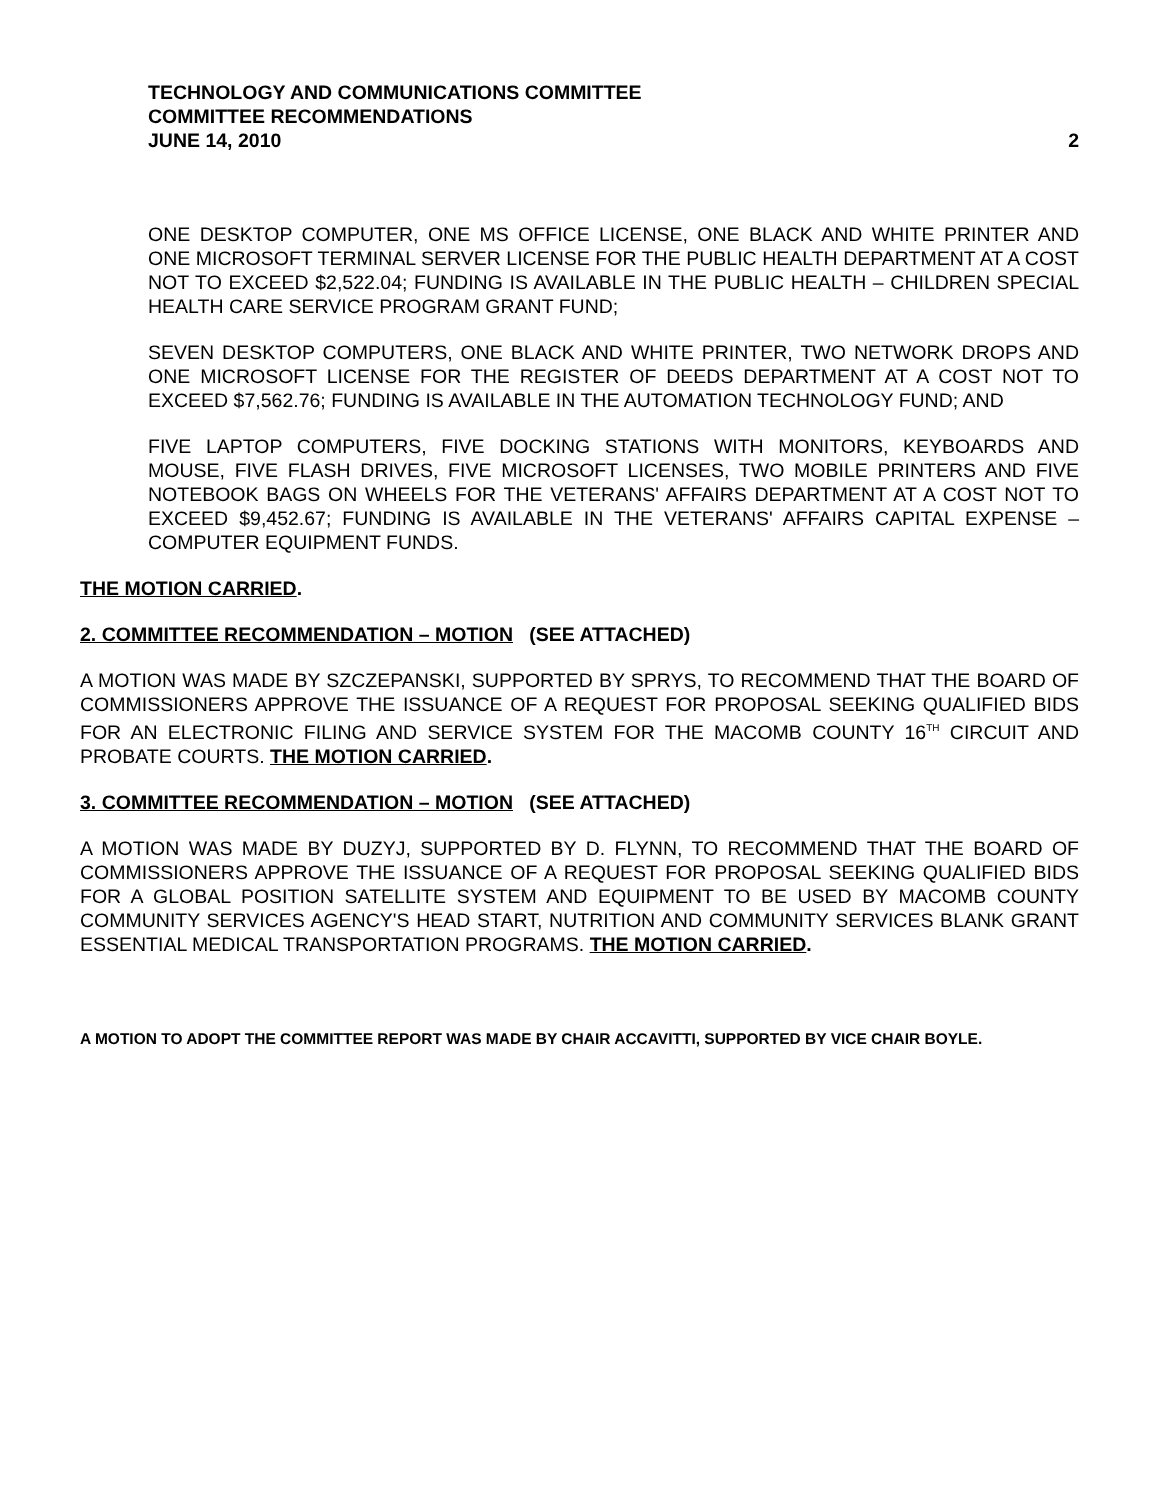TECHNOLOGY AND COMMUNICATIONS COMMITTEE
COMMITTEE RECOMMENDATIONS
JUNE 14, 2010
2
ONE DESKTOP COMPUTER, ONE MS OFFICE LICENSE, ONE BLACK AND WHITE PRINTER AND ONE MICROSOFT TERMINAL SERVER LICENSE FOR THE PUBLIC HEALTH DEPARTMENT AT A COST NOT TO EXCEED $2,522.04; FUNDING IS AVAILABLE IN THE PUBLIC HEALTH – CHILDREN SPECIAL HEALTH CARE SERVICE PROGRAM GRANT FUND;
SEVEN DESKTOP COMPUTERS, ONE BLACK AND WHITE PRINTER, TWO NETWORK DROPS AND ONE MICROSOFT LICENSE FOR THE REGISTER OF DEEDS DEPARTMENT AT A COST NOT TO EXCEED $7,562.76; FUNDING IS AVAILABLE IN THE AUTOMATION TECHNOLOGY FUND; AND
FIVE LAPTOP COMPUTERS, FIVE DOCKING STATIONS WITH MONITORS, KEYBOARDS AND MOUSE, FIVE FLASH DRIVES, FIVE MICROSOFT LICENSES, TWO MOBILE PRINTERS AND FIVE NOTEBOOK BAGS ON WHEELS FOR THE VETERANS' AFFAIRS DEPARTMENT AT A COST NOT TO EXCEED $9,452.67; FUNDING IS AVAILABLE IN THE VETERANS' AFFAIRS CAPITAL EXPENSE – COMPUTER EQUIPMENT FUNDS.
THE MOTION CARRIED.
2. COMMITTEE RECOMMENDATION – MOTION (SEE ATTACHED)
A MOTION WAS MADE BY SZCZEPANSKI, SUPPORTED BY SPRYS, TO RECOMMEND THAT THE BOARD OF COMMISSIONERS APPROVE THE ISSUANCE OF A REQUEST FOR PROPOSAL SEEKING QUALIFIED BIDS FOR AN ELECTRONIC FILING AND SERVICE SYSTEM FOR THE MACOMB COUNTY 16<sup>TH</sup> CIRCUIT AND PROBATE COURTS. THE MOTION CARRIED.
3. COMMITTEE RECOMMENDATION – MOTION (SEE ATTACHED)
A MOTION WAS MADE BY DUZYJ, SUPPORTED BY D. FLYNN, TO RECOMMEND THAT THE BOARD OF COMMISSIONERS APPROVE THE ISSUANCE OF A REQUEST FOR PROPOSAL SEEKING QUALIFIED BIDS FOR A GLOBAL POSITION SATELLITE SYSTEM AND EQUIPMENT TO BE USED BY MACOMB COUNTY COMMUNITY SERVICES AGENCY'S HEAD START, NUTRITION AND COMMUNITY SERVICES BLANK GRANT ESSENTIAL MEDICAL TRANSPORTATION PROGRAMS. THE MOTION CARRIED.
A MOTION TO ADOPT THE COMMITTEE REPORT WAS MADE BY CHAIR ACCAVITTI, SUPPORTED BY VICE CHAIR BOYLE.